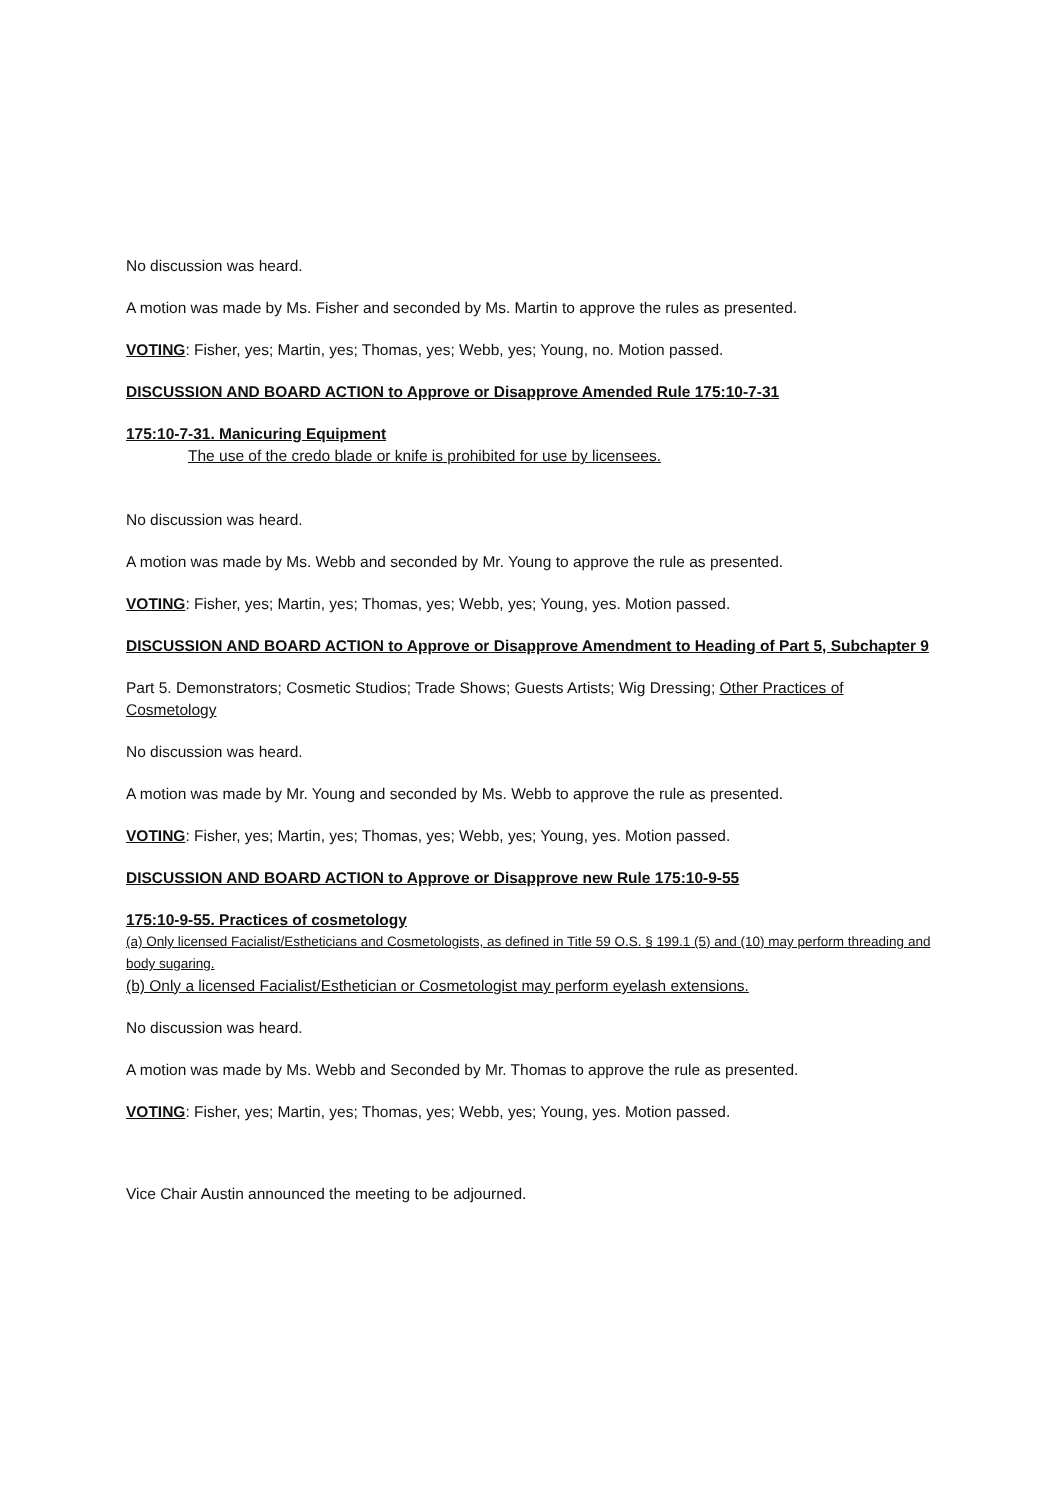No discussion was heard.
A motion was made by Ms. Fisher and seconded by Ms. Martin to approve the rules as presented.
VOTING: Fisher, yes; Martin, yes; Thomas, yes; Webb, yes; Young, no. Motion passed.
DISCUSSION AND BOARD ACTION to Approve or Disapprove Amended Rule 175:10-7-31
175:10-7-31. Manicuring Equipment
The use of the credo blade or knife is prohibited for use by licensees.
No discussion was heard.
A motion was made by Ms. Webb and seconded by Mr. Young to approve the rule as presented.
VOTING: Fisher, yes; Martin, yes; Thomas, yes; Webb, yes; Young, yes. Motion passed.
DISCUSSION AND BOARD ACTION to Approve or Disapprove Amendment to Heading of Part 5, Subchapter 9
Part 5. Demonstrators; Cosmetic Studios; Trade Shows; Guests Artists; Wig Dressing; Other Practices of Cosmetology
No discussion was heard.
A motion was made by Mr. Young and seconded by Ms. Webb to approve the rule as presented.
VOTING: Fisher, yes; Martin, yes; Thomas, yes; Webb, yes; Young, yes. Motion passed.
DISCUSSION AND BOARD ACTION to Approve or Disapprove new Rule 175:10-9-55
175:10-9-55. Practices of cosmetology
(a) Only licensed Facialist/Estheticians and Cosmetologists, as defined in Title 59 O.S. § 199.1 (5) and (10) may perform threading and body sugaring.
(b) Only a licensed Facialist/Esthetician or Cosmetologist may perform eyelash extensions.
No discussion was heard.
A motion was made by Ms. Webb and Seconded by Mr. Thomas to approve the rule as presented.
VOTING: Fisher, yes; Martin, yes; Thomas, yes; Webb, yes; Young, yes. Motion passed.
Vice Chair Austin announced the meeting to be adjourned.